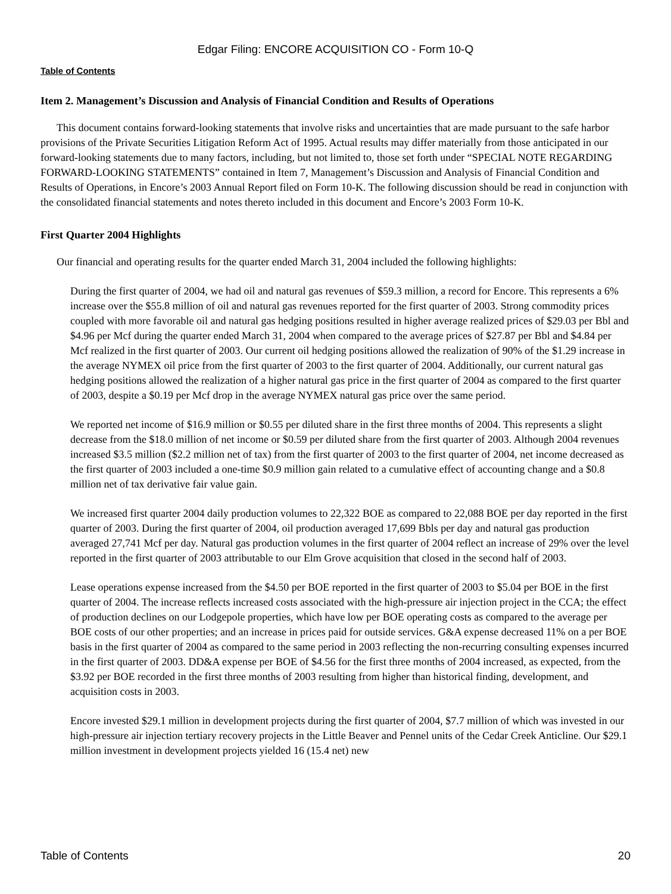Edgar Filing: ENCORE ACQUISITION CO - Form 10-Q
Table of Contents
Item 2. Management’s Discussion and Analysis of Financial Condition and Results of Operations
This document contains forward-looking statements that involve risks and uncertainties that are made pursuant to the safe harbor provisions of the Private Securities Litigation Reform Act of 1995. Actual results may differ materially from those anticipated in our forward-looking statements due to many factors, including, but not limited to, those set forth under “SPECIAL NOTE REGARDING FORWARD-LOOKING STATEMENTS” contained in Item 7, Management’s Discussion and Analysis of Financial Condition and Results of Operations, in Encore’s 2003 Annual Report filed on Form 10-K. The following discussion should be read in conjunction with the consolidated financial statements and notes thereto included in this document and Encore’s 2003 Form 10-K.
First Quarter 2004 Highlights
Our financial and operating results for the quarter ended March 31, 2004 included the following highlights:
During the first quarter of 2004, we had oil and natural gas revenues of $59.3 million, a record for Encore. This represents a 6% increase over the $55.8 million of oil and natural gas revenues reported for the first quarter of 2003. Strong commodity prices coupled with more favorable oil and natural gas hedging positions resulted in higher average realized prices of $29.03 per Bbl and $4.96 per Mcf during the quarter ended March 31, 2004 when compared to the average prices of $27.87 per Bbl and $4.84 per Mcf realized in the first quarter of 2003. Our current oil hedging positions allowed the realization of 90% of the $1.29 increase in the average NYMEX oil price from the first quarter of 2003 to the first quarter of 2004. Additionally, our current natural gas hedging positions allowed the realization of a higher natural gas price in the first quarter of 2004 as compared to the first quarter of 2003, despite a $0.19 per Mcf drop in the average NYMEX natural gas price over the same period.
We reported net income of $16.9 million or $0.55 per diluted share in the first three months of 2004. This represents a slight decrease from the $18.0 million of net income or $0.59 per diluted share from the first quarter of 2003. Although 2004 revenues increased $3.5 million ($2.2 million net of tax) from the first quarter of 2003 to the first quarter of 2004, net income decreased as the first quarter of 2003 included a one-time $0.9 million gain related to a cumulative effect of accounting change and a $0.8 million net of tax derivative fair value gain.
We increased first quarter 2004 daily production volumes to 22,322 BOE as compared to 22,088 BOE per day reported in the first quarter of 2003. During the first quarter of 2004, oil production averaged 17,699 Bbls per day and natural gas production averaged 27,741 Mcf per day. Natural gas production volumes in the first quarter of 2004 reflect an increase of 29% over the level reported in the first quarter of 2003 attributable to our Elm Grove acquisition that closed in the second half of 2003.
Lease operations expense increased from the $4.50 per BOE reported in the first quarter of 2003 to $5.04 per BOE in the first quarter of 2004. The increase reflects increased costs associated with the high-pressure air injection project in the CCA; the effect of production declines on our Lodgepole properties, which have low per BOE operating costs as compared to the average per BOE costs of our other properties; and an increase in prices paid for outside services. G&A expense decreased 11% on a per BOE basis in the first quarter of 2004 as compared to the same period in 2003 reflecting the non-recurring consulting expenses incurred in the first quarter of 2003. DD&A expense per BOE of $4.56 for the first three months of 2004 increased, as expected, from the $3.92 per BOE recorded in the first three months of 2003 resulting from higher than historical finding, development, and acquisition costs in 2003.
Encore invested $29.1 million in development projects during the first quarter of 2004, $7.7 million of which was invested in our high-pressure air injection tertiary recovery projects in the Little Beaver and Pennel units of the Cedar Creek Anticline. Our $29.1 million investment in development projects yielded 16 (15.4 net) new
Table of Contents 20